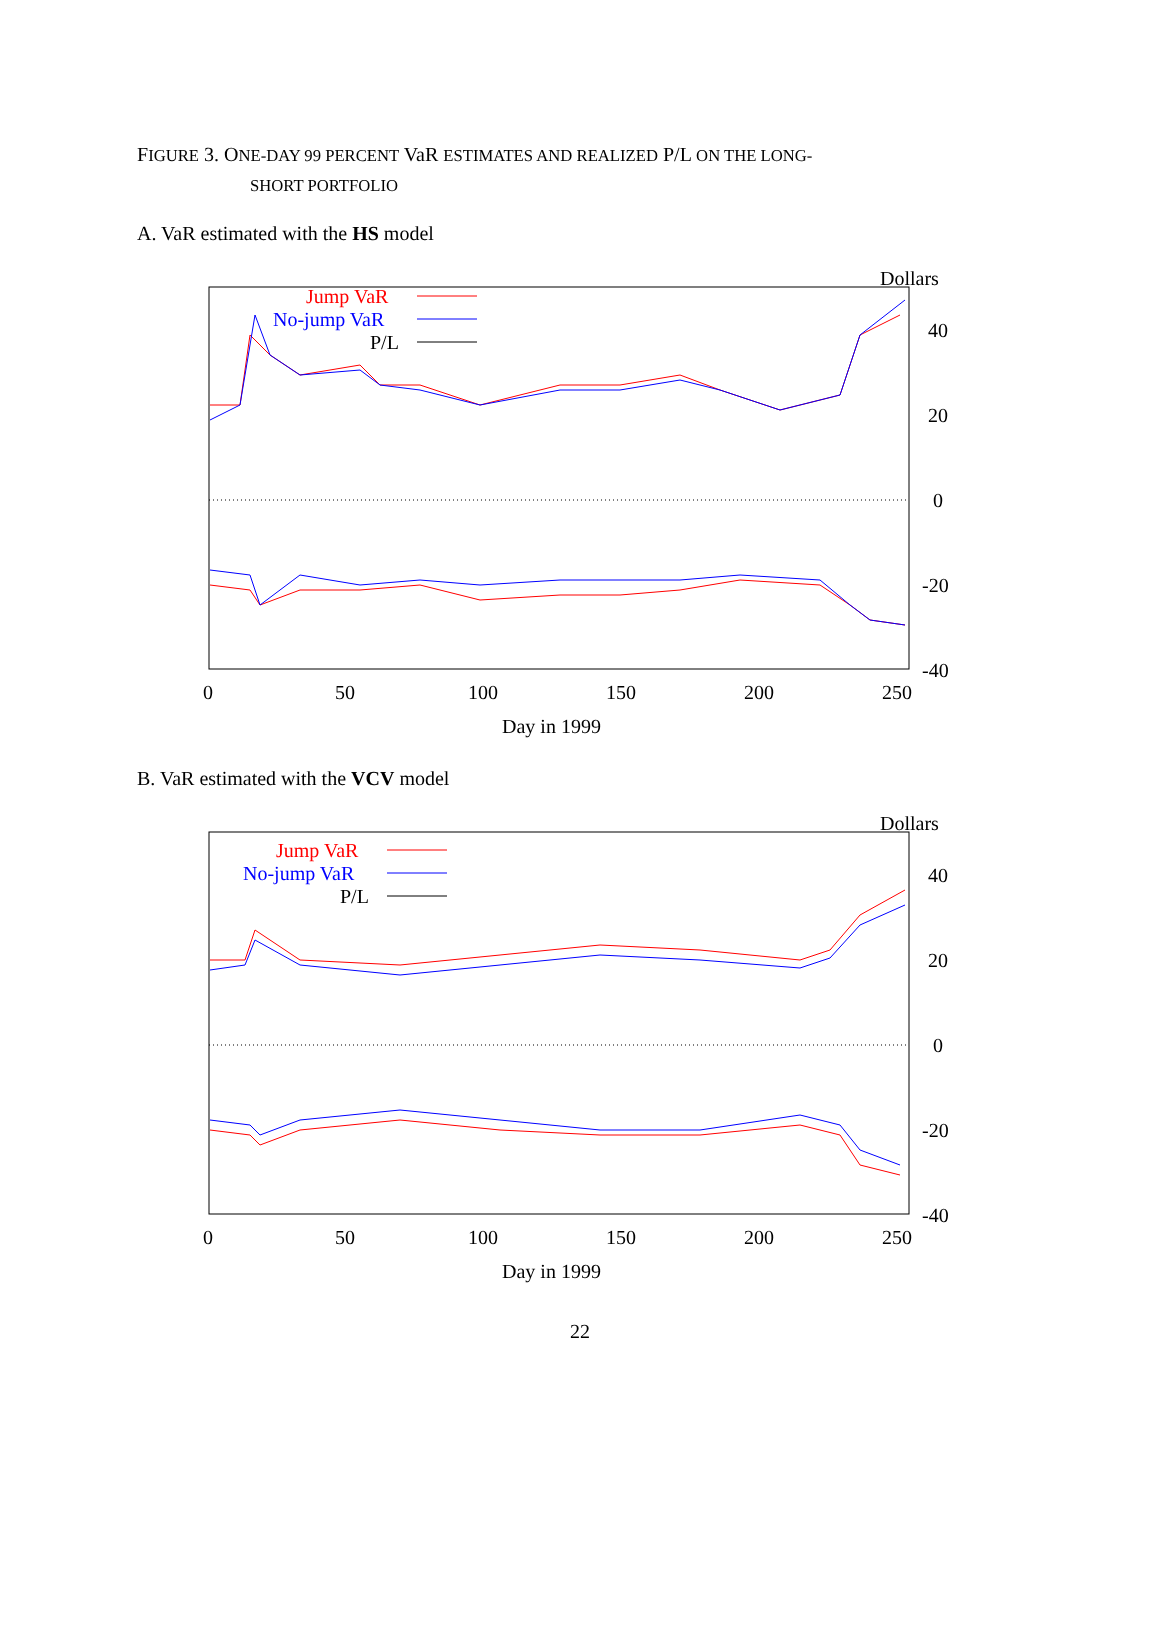FIGURE 3. ONE-DAY 99 PERCENT VaR ESTIMATES AND REALIZED P/L ON THE LONG-
SHORT PORTFOLIO
A. VaR estimated with the HS model
Dollars
40
20
0
-20
-40
0
50
100
150
200
250
Day in 1999
Jump VaR
No-jump VaR
P/L
B. VaR estimated with the VCV model
Dollars
40
20
0
-20
-40
0
50
100
150
200
250
Day in 1999
Jump VaR
No-jump VaR
P/L
22